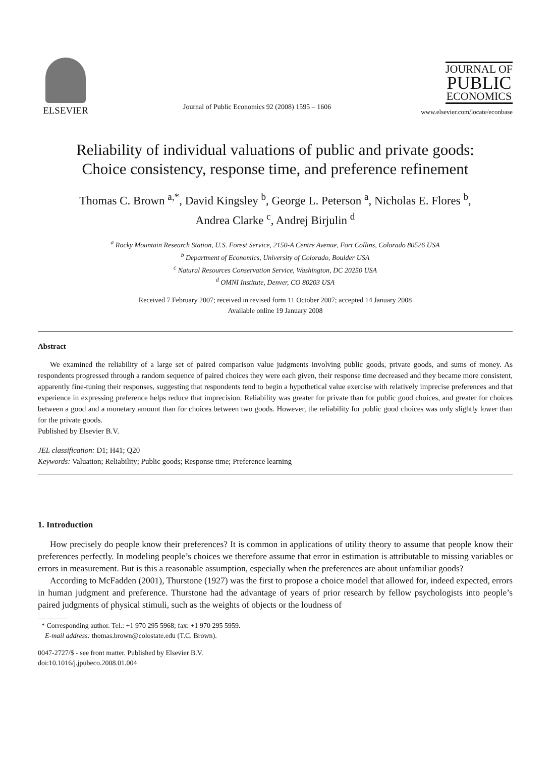ELSEVIER
Journal of Public Economics 92 (2008) 1595 – 1606
JOURNAL OF PUBLIC ECONOMICS
www.elsevier.com/locate/econbase
Reliability of individual valuations of public and private goods:
Choice consistency, response time, and preference refinement
Thomas C. Brown <sup>a,*</sup>, David Kingsley <sup>b</sup>, George L. Peterson <sup>a</sup>, Nicholas E. Flores <sup>b</sup>,
Andrea Clarke <sup>c</sup>, Andrej Birjulin <sup>d</sup>
<sup>a</sup> Rocky Mountain Research Station, U.S. Forest Service, 2150-A Centre Avenue, Fort Collins, Colorado 80526 USA
<sup>b</sup> Department of Economics, University of Colorado, Boulder USA
<sup>c</sup> Natural Resources Conservation Service, Washington, DC 20250 USA
<sup>d</sup> OMNI Institute, Denver, CO 80203 USA
Received 7 February 2007; received in revised form 11 October 2007; accepted 14 January 2008
Available online 19 January 2008
Abstract
We examined the reliability of a large set of paired comparison value judgments involving public goods, private goods, and sums of money. As respondents progressed through a random sequence of paired choices they were each given, their response time decreased and they became more consistent, apparently fine-tuning their responses, suggesting that respondents tend to begin a hypothetical value exercise with relatively imprecise preferences and that experience in expressing preference helps reduce that imprecision. Reliability was greater for private than for public good choices, and greater for choices between a good and a monetary amount than for choices between two goods. However, the reliability for public good choices was only slightly lower than for the private goods.
Published by Elsevier B.V.
JEL classification: D1; H41; Q20
Keywords: Valuation; Reliability; Public goods; Response time; Preference learning
1. Introduction
How precisely do people know their preferences? It is common in applications of utility theory to assume that people know their preferences perfectly. In modeling people’s choices we therefore assume that error in estimation is attributable to missing variables or errors in measurement. But is this a reasonable assumption, especially when the preferences are about unfamiliar goods?
According to McFadden (2001), Thurstone (1927) was the first to propose a choice model that allowed for, indeed expected, errors in human judgment and preference. Thurstone had the advantage of years of prior research by fellow psychologists into people’s paired judgments of physical stimuli, such as the weights of objects or the loudness of
* Corresponding author. Tel.: +1 970 295 5968; fax: +1 970 295 5959.
E-mail address: thomas.brown@colostate.edu (T.C. Brown).
0047-2727/$ - see front matter. Published by Elsevier B.V.
doi:10.1016/j.jpubeco.2008.01.004